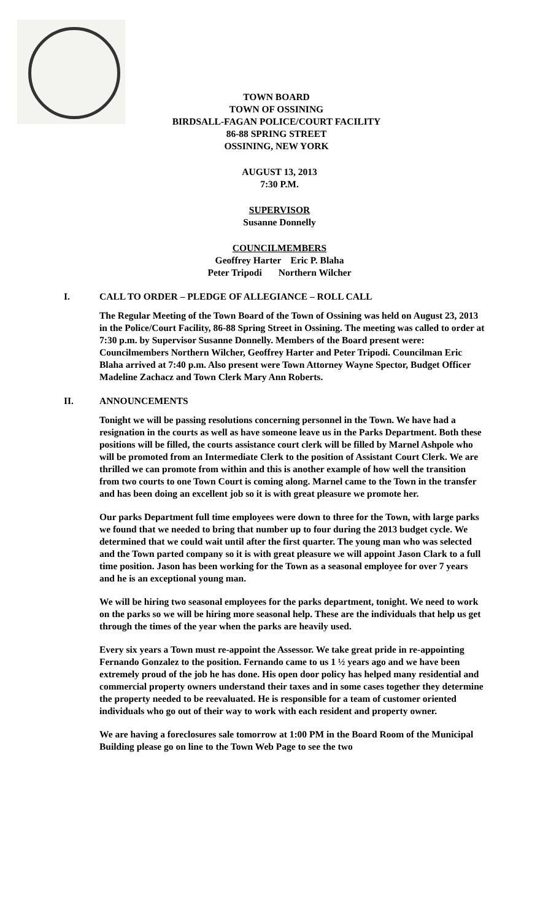TOWN BOARD
TOWN OF OSSINING
BIRDSALL-FAGAN POLICE/COURT FACILITY
86-88 SPRING STREET
OSSINING, NEW YORK
AUGUST 13, 2013
7:30 P.M.
SUPERVISOR
Susanne Donnelly
COUNCILMEMBERS
Geoffrey Harter Eric P. Blaha
Peter Tripodi Northern Wilcher
I. CALL TO ORDER – PLEDGE OF ALLEGIANCE – ROLL CALL
The Regular Meeting of the Town Board of the Town of Ossining was held on August 23, 2013 in the Police/Court Facility, 86-88 Spring Street in Ossining. The meeting was called to order at 7:30 p.m. by Supervisor Susanne Donnelly. Members of the Board present were: Councilmembers Northern Wilcher, Geoffrey Harter and Peter Tripodi. Councilman Eric Blaha arrived at 7:40 p.m. Also present were Town Attorney Wayne Spector, Budget Officer Madeline Zachacz and Town Clerk Mary Ann Roberts.
II. ANNOUNCEMENTS
Tonight we will be passing resolutions concerning personnel in the Town. We have had a resignation in the courts as well as have someone leave us in the Parks Department. Both these positions will be filled, the courts assistance court clerk will be filled by Marnel Ashpole who will be promoted from an Intermediate Clerk to the position of Assistant Court Clerk. We are thrilled we can promote from within and this is another example of how well the transition from two courts to one Town Court is coming along. Marnel came to the Town in the transfer and has been doing an excellent job so it is with great pleasure we promote her.
Our parks Department full time employees were down to three for the Town, with large parks we found that we needed to bring that number up to four during the 2013 budget cycle. We determined that we could wait until after the first quarter. The young man who was selected and the Town parted company so it is with great pleasure we will appoint Jason Clark to a full time position. Jason has been working for the Town as a seasonal employee for over 7 years and he is an exceptional young man.
We will be hiring two seasonal employees for the parks department, tonight. We need to work on the parks so we will be hiring more seasonal help. These are the individuals that help us get through the times of the year when the parks are heavily used.
Every six years a Town must re-appoint the Assessor. We take great pride in re-appointing Fernando Gonzalez to the position. Fernando came to us 1 ½ years ago and we have been extremely proud of the job he has done. His open door policy has helped many residential and commercial property owners understand their taxes and in some cases together they determine the property needed to be reevaluated. He is responsible for a team of customer oriented individuals who go out of their way to work with each resident and property owner.
We are having a foreclosures sale tomorrow at 1:00 PM in the Board Room of the Municipal Building please go on line to the Town Web Page to see the two